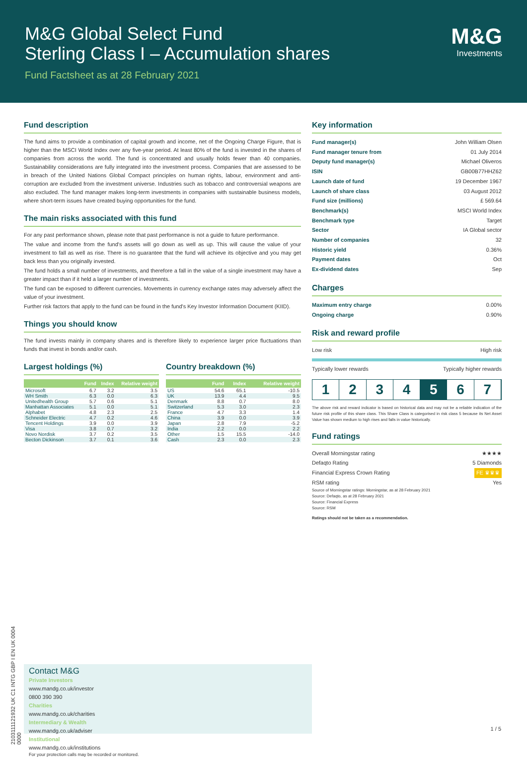M&G Global Select Fund
Sterling Class I – Accumulation shares
Fund Factsheet as at 28 February 2021
M&G
Investments
Fund description
The fund aims to provide a combination of capital growth and income, net of the Ongoing Charge Figure, that is higher than the MSCI World Index over any five-year period. At least 80% of the fund is invested in the shares of companies from across the world. The fund is concentrated and usually holds fewer than 40 companies. Sustainability considerations are fully integrated into the investment process. Companies that are assessed to be in breach of the United Nations Global Compact principles on human rights, labour, environment and anti-corruption are excluded from the investment universe. Industries such as tobacco and controversial weapons are also excluded. The fund manager makes long-term investments in companies with sustainable business models, where short-term issues have created buying opportunities for the fund.
The main risks associated with this fund
For any past performance shown, please note that past performance is not a guide to future performance.
The value and income from the fund's assets will go down as well as up. This will cause the value of your investment to fall as well as rise. There is no guarantee that the fund will achieve its objective and you may get back less than you originally invested.
The fund holds a small number of investments, and therefore a fall in the value of a single investment may have a greater impact than if it held a larger number of investments.
The fund can be exposed to different currencies. Movements in currency exchange rates may adversely affect the value of your investment.
Further risk factors that apply to the fund can be found in the fund's Key Investor Information Document (KIID).
Things you should know
The fund invests mainly in company shares and is therefore likely to experience larger price fluctuations than funds that invest in bonds and/or cash.
Largest holdings (%)
| | Fund | Index | Relative weight |
| --- | --- | --- | --- |
| Microsoft | 6.7 | 3.2 | 3.5 |
| WH Smith | 6.3 | 0.0 | 6.3 |
| Unitedhealth Group | 5.7 | 0.6 | 5.1 |
| Manhattan Associates | 5.1 | 0.0 | 5.1 |
| Alphabet | 4.8 | 2.3 | 2.5 |
| Schneider Electric | 4.7 | 0.2 | 4.6 |
| Tencent Holdings | 3.9 | 0.0 | 3.9 |
| Visa | 3.8 | 0.7 | 3.2 |
| Novo Nordisk | 3.7 | 0.2 | 3.5 |
| Becton Dickinson | 3.7 | 0.1 | 3.6 |
Country breakdown (%)
| | Fund | Index | Relative weight |
| --- | --- | --- | --- |
| US | 54.6 | 65.1 | -10.5 |
| UK | 13.9 | 4.4 | 9.5 |
| Denmark | 8.8 | 0.7 | 8.0 |
| Switzerland | 5.3 | 3.0 | 2.3 |
| France | 4.7 | 3.3 | 1.4 |
| China | 3.9 | 0.0 | 3.9 |
| Japan | 2.8 | 7.9 | -5.2 |
| India | 2.2 | 0.0 | 2.2 |
| Other | 1.5 | 15.5 | -14.0 |
| Cash | 2.3 | 0.0 | 2.3 |
Key information
Fund manager(s) John William Olsen
Fund manager tenure from 01 July 2014
Deputy fund manager(s) Michael Oliveros
ISIN GB00B77HHZ62
Launch date of fund 19 December 1967
Launch of share class 03 August 2012
Fund size (millions) £ 569.64
Benchmark(s) MSCI World Index
Benchmark type Target
Sector IA Global sector
Number of companies 32
Historic yield 0.36%
Payment dates Oct
Ex-dividend dates Sep
Charges
Maximum entry charge 0.00%
Ongoing charge 0.90%
Risk and reward profile
Low risk High risk
Typically lower rewards Typically higher rewards
1 2 3 4 5 6 7
The above risk and reward indicator is based on historical data and may not be a reliable indication of the future risk profile of this share class. This Share Class is categorised in risk class 5 because its Net Asset Value has shown medium to high rises and falls in value historically.
Fund ratings
Overall Morningstar rating ★★★★
Defaqto Rating 5 Diamonds
Financial Express Crown Rating FE ♛♛♛
RSM rating Yes
Source of Morningstar ratings: Morningstar, as at 28 February 2021
Source: Defaqto, as at 28 February 2021
Source: Financial Express
Source: RSM
Ratings should not be taken as a recommendation.
2103111121932 UK C1 INTG GBP I EN UK 0004 0000
Contact M&G
Private Investors
www.mandg.co.uk/investor
0800 390 390
Charities
www.mandg.co.uk/charities
Intermediary & Wealth
www.mandg.co.uk/adviser
Institutional
www.mandg.co.uk/institutions
For your protection calls may be recorded or monitored.
1 / 5